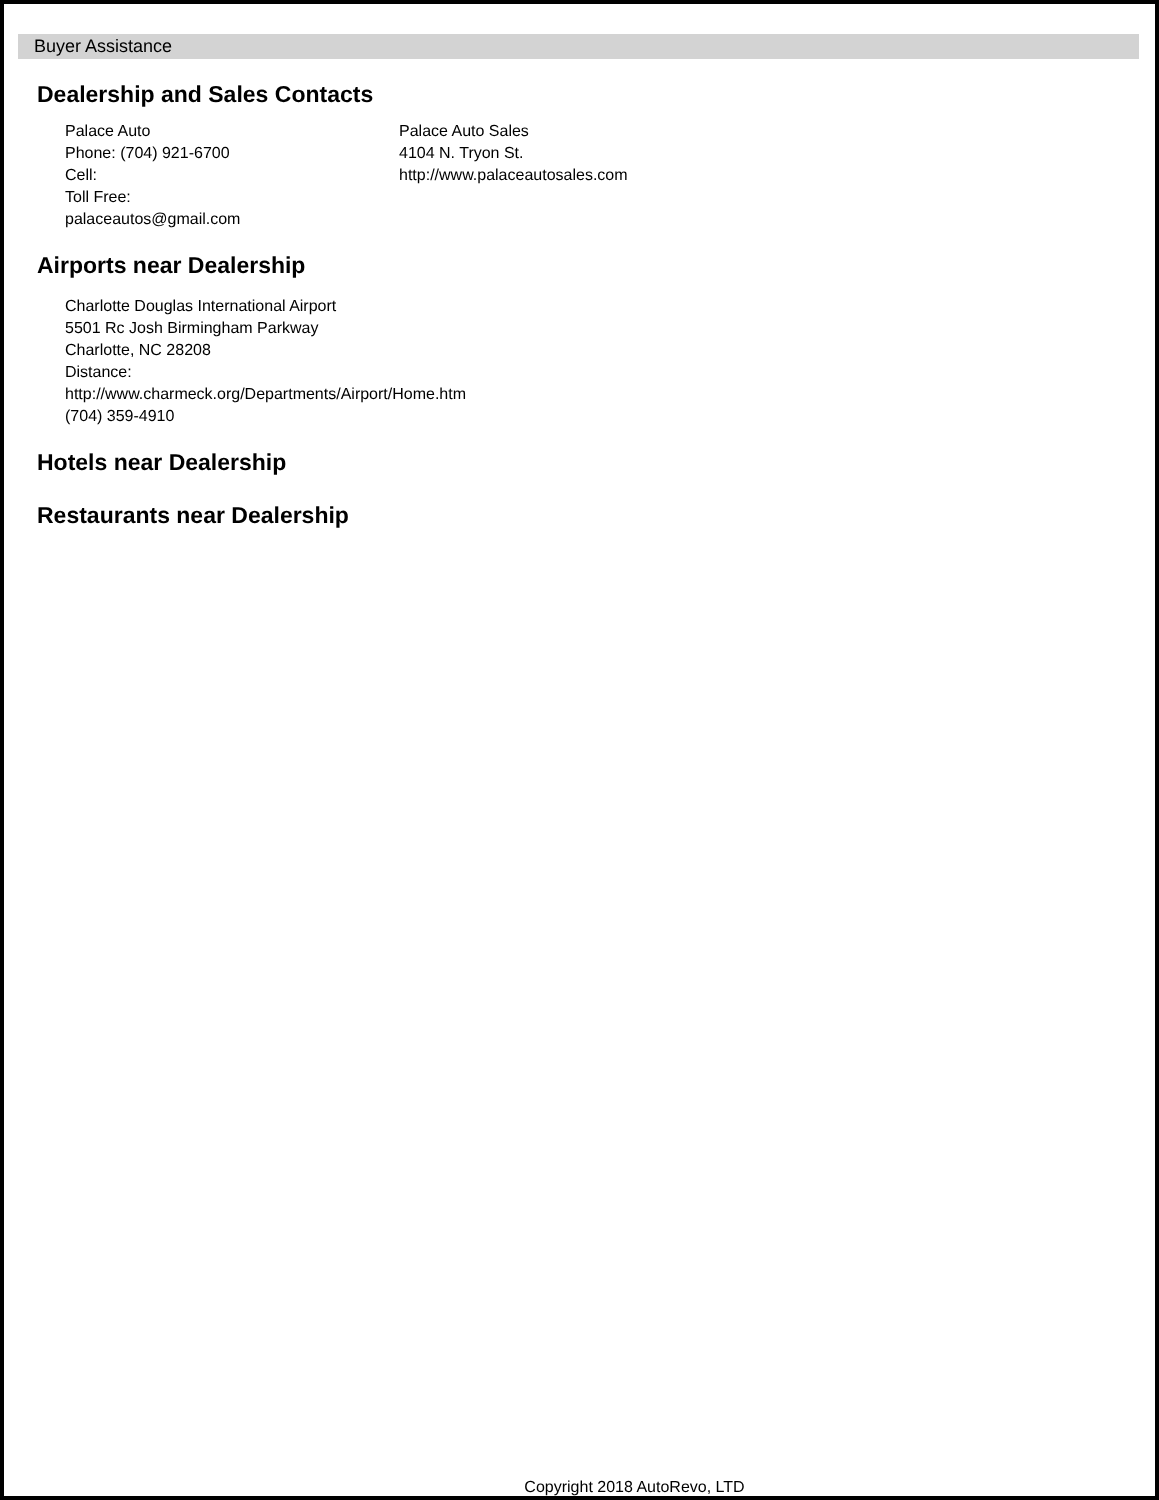Buyer Assistance
Dealership and Sales Contacts
Palace Auto
Phone: (704) 921-6700
Cell:
Toll Free:
palaceautos@gmail.com
Palace Auto Sales
4104 N. Tryon St.
http://www.palaceautosales.com
Airports near Dealership
Charlotte Douglas International Airport
5501 Rc Josh Birmingham Parkway
Charlotte, NC 28208
Distance:
http://www.charmeck.org/Departments/Airport/Home.htm
(704) 359-4910
Hotels near Dealership
Restaurants near Dealership
Copyright 2018 AutoRevo, LTD